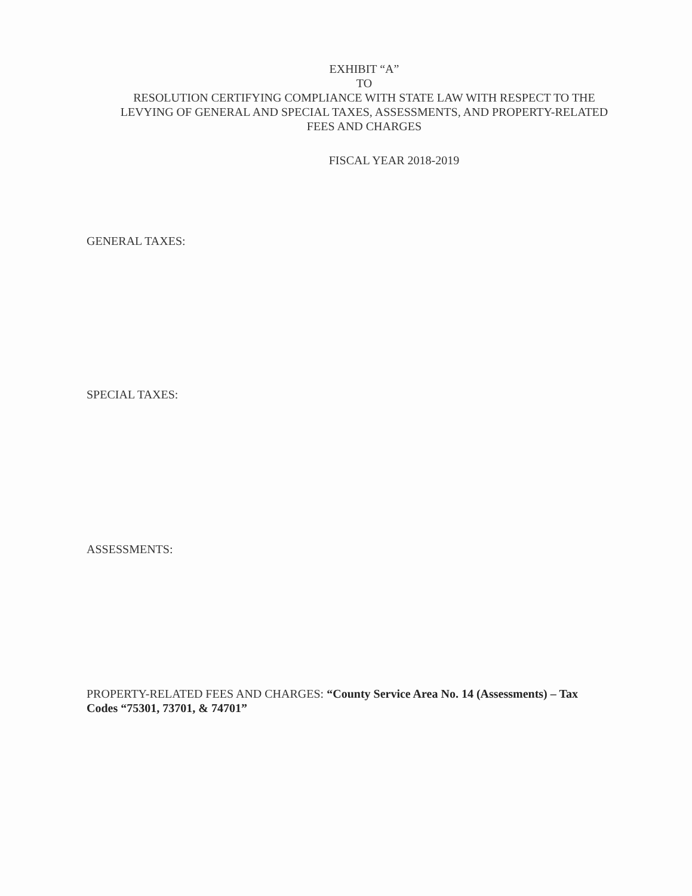EXHIBIT “A”
TO
RESOLUTION CERTIFYING COMPLIANCE WITH STATE LAW WITH RESPECT TO THE LEVYING OF GENERAL AND SPECIAL TAXES, ASSESSMENTS, AND PROPERTY-RELATED FEES AND CHARGES
FISCAL YEAR 2018-2019
GENERAL TAXES:
SPECIAL TAXES:
ASSESSMENTS:
PROPERTY-RELATED FEES AND CHARGES: “County Service Area No. 14 (Assessments) – Tax Codes “75301, 73701, & 74701”